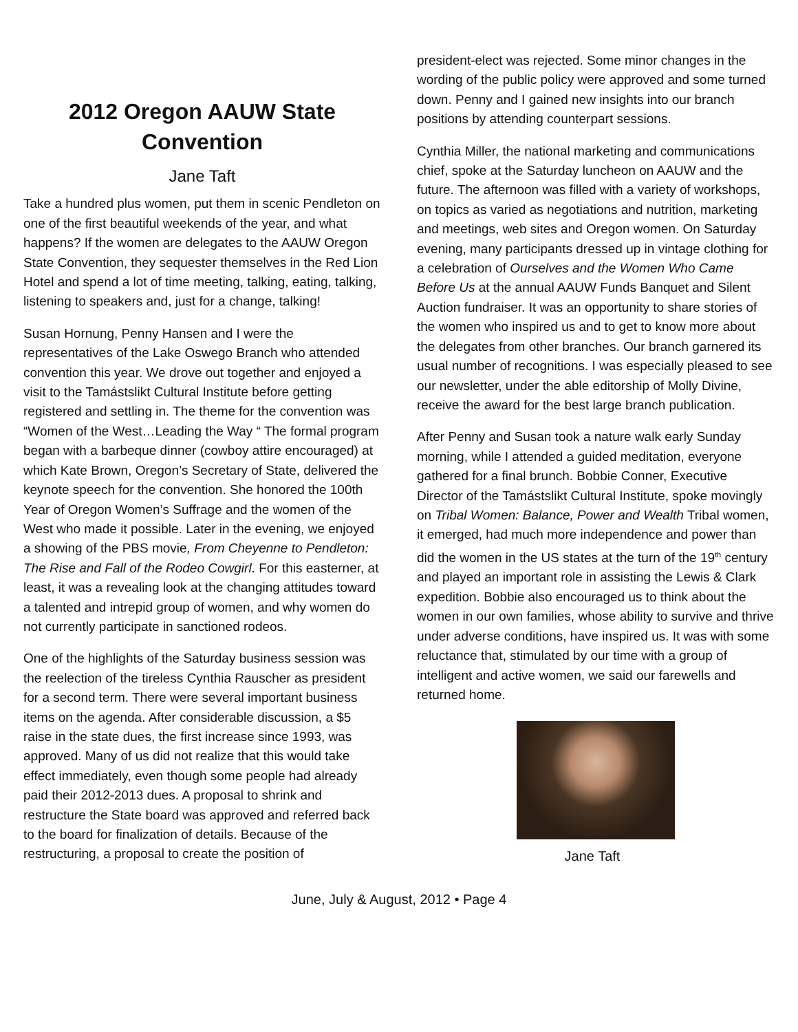2012 Oregon AAUW State Convention
Jane Taft
Take a hundred plus women, put them in scenic Pendleton on one of the first beautiful weekends of the year, and what happens? If the women are delegates to the AAUW Oregon State Convention, they sequester themselves in the Red Lion Hotel and spend a lot of time meeting, talking, eating, talking, listening to speakers and, just for a change, talking!
Susan Hornung, Penny Hansen and I were the representatives of the Lake Oswego Branch who attended convention this year. We drove out together and enjoyed a visit to the Tamástslikt Cultural Institute before getting registered and settling in. The theme for the convention was “Women of the West…Leading the Way “ The formal program began with a barbeque dinner (cowboy attire encouraged) at which Kate Brown, Oregon’s Secretary of State, delivered the keynote speech for the convention. She honored the 100th Year of Oregon Women’s Suffrage and the women of the West who made it possible. Later in the evening, we enjoyed a showing of the PBS movie, From Cheyenne to Pendleton: The Rise and Fall of the Rodeo Cowgirl. For this easterner, at least, it was a revealing look at the changing attitudes toward a talented and intrepid group of women, and why women do not currently participate in sanctioned rodeos.
One of the highlights of the Saturday business session was the reelection of the tireless Cynthia Rauscher as president for a second term. There were several important business items on the agenda. After considerable discussion, a $5 raise in the state dues, the first increase since 1993, was approved. Many of us did not realize that this would take effect immediately, even though some people had already paid their 2012-2013 dues. A proposal to shrink and restructure the State board was approved and referred back to the board for finalization of details. Because of the restructuring, a proposal to create the position of
president-elect was rejected. Some minor changes in the wording of the public policy were approved and some turned down. Penny and I gained new insights into our branch positions by attending counterpart sessions.
Cynthia Miller, the national marketing and communications chief, spoke at the Saturday luncheon on AAUW and the future. The afternoon was filled with a variety of workshops, on topics as varied as negotiations and nutrition, marketing and meetings, web sites and Oregon women. On Saturday evening, many participants dressed up in vintage clothing for a celebration of Ourselves and the Women Who Came Before Us at the annual AAUW Funds Banquet and Silent Auction fundraiser. It was an opportunity to share stories of the women who inspired us and to get to know more about the delegates from other branches. Our branch garnered its usual number of recognitions. I was especially pleased to see our newsletter, under the able editorship of Molly Divine, receive the award for the best large branch publication.
After Penny and Susan took a nature walk early Sunday morning, while I attended a guided meditation, everyone gathered for a final brunch. Bobbie Conner, Executive Director of the Tamástslikt Cultural Institute, spoke movingly on Tribal Women: Balance, Power and Wealth Tribal women, it emerged, had much more independence and power than did the women in the US states at the turn of the 19<sup>th</sup> century and played an important role in assisting the Lewis & Clark expedition. Bobbie also encouraged us to think about the women in our own families, whose ability to survive and thrive under adverse conditions, have inspired us. It was with some reluctance that, stimulated by our time with a group of intelligent and active women, we said our farewells and returned home.
Jane Taft
June, July & August, 2012 • Page 4